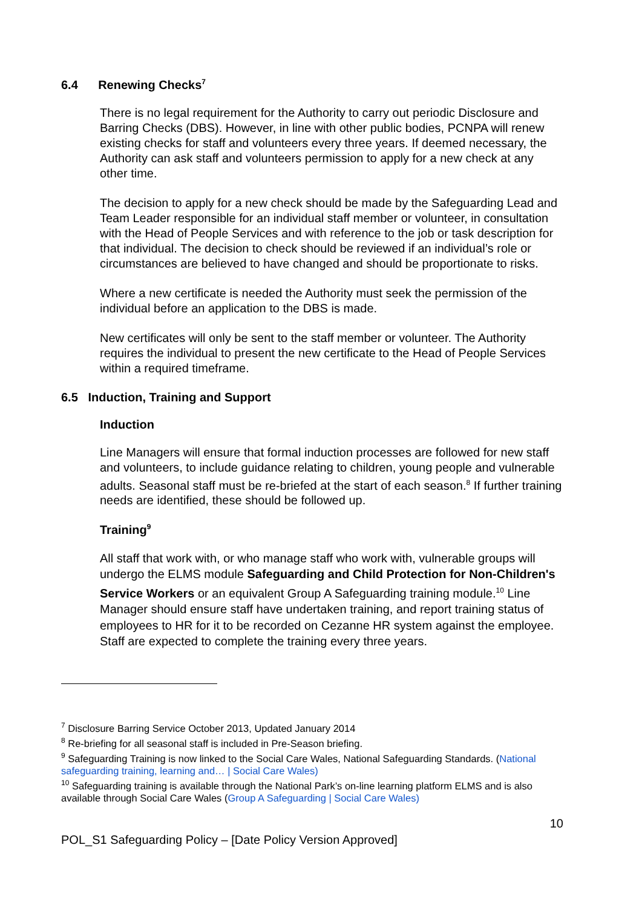6.4 Renewing Checks<sup>7</sup>
There is no legal requirement for the Authority to carry out periodic Disclosure and Barring Checks (DBS). However, in line with other public bodies, PCNPA will renew existing checks for staff and volunteers every three years. If deemed necessary, the Authority can ask staff and volunteers permission to apply for a new check at any other time.
The decision to apply for a new check should be made by the Safeguarding Lead and Team Leader responsible for an individual staff member or volunteer, in consultation with the Head of People Services and with reference to the job or task description for that individual. The decision to check should be reviewed if an individual’s role or circumstances are believed to have changed and should be proportionate to risks.
Where a new certificate is needed the Authority must seek the permission of the individual before an application to the DBS is made.
New certificates will only be sent to the staff member or volunteer. The Authority requires the individual to present the new certificate to the Head of People Services within a required timeframe.
6.5 Induction, Training and Support
Induction
Line Managers will ensure that formal induction processes are followed for new staff and volunteers, to include guidance relating to children, young people and vulnerable adults. Seasonal staff must be re-briefed at the start of each season.<sup>8</sup> If further training needs are identified, these should be followed up.
Training<sup>9</sup>
All staff that work with, or who manage staff who work with, vulnerable groups will undergo the ELMS module Safeguarding and Child Protection for Non-Children's Service Workers or an equivalent Group A Safeguarding training module.<sup>10</sup> Line Manager should ensure staff have undertaken training, and report training status of employees to HR for it to be recorded on Cezanne HR system against the employee. Staff are expected to complete the training every three years.
<sup>7</sup> Disclosure Barring Service October 2013, Updated January 2014
<sup>8</sup> Re-briefing for all seasonal staff is included in Pre-Season briefing.
<sup>9</sup> Safeguarding Training is now linked to the Social Care Wales, National Safeguarding Standards. (National safeguarding training, learning and… | Social Care Wales)
<sup>10</sup> Safeguarding training is available through the National Park’s on-line learning platform ELMS and is also available through Social Care Wales (Group A Safeguarding | Social Care Wales)
10
POL_S1 Safeguarding Policy – [Date Policy Version Approved]